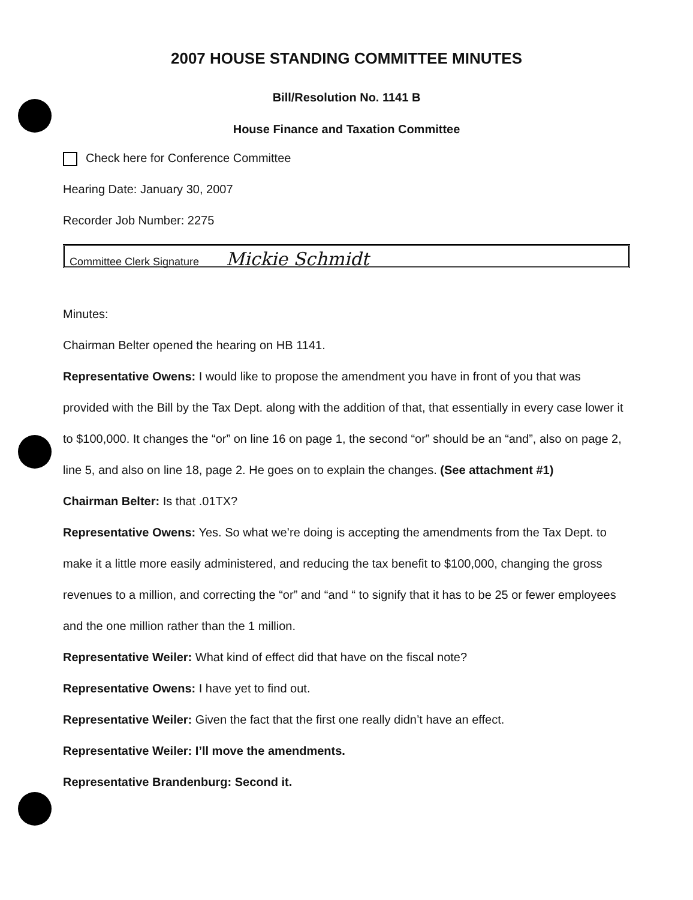2007 HOUSE STANDING COMMITTEE MINUTES
Bill/Resolution No. 1141 B
House Finance and Taxation Committee
Check here for Conference Committee
Hearing Date: January 30, 2007
Recorder Job Number: 2275
Committee Clerk Signature Mickie Schmidt
Minutes:
Chairman Belter opened the hearing on HB 1141.
Representative Owens: I would like to propose the amendment you have in front of you that was provided with the Bill by the Tax Dept. along with the addition of that, that essentially in every case lower it to $100,000. It changes the “or” on line 16 on page 1, the second “or” should be an “and”, also on page 2, line 5, and also on line 18, page 2. He goes on to explain the changes. (See attachment #1)
Chairman Belter: Is that .01TX?
Representative Owens: Yes. So what we’re doing is accepting the amendments from the Tax Dept. to make it a little more easily administered, and reducing the tax benefit to $100,000, changing the gross revenues to a million, and correcting the “or” and “and “ to signify that it has to be 25 or fewer employees and the one million rather than the 1 million.
Representative Weiler: What kind of effect did that have on the fiscal note?
Representative Owens: I have yet to find out.
Representative Weiler: Given the fact that the first one really didn’t have an effect.
Representative Weiler: I’ll move the amendments.
Representative Brandenburg: Second it.